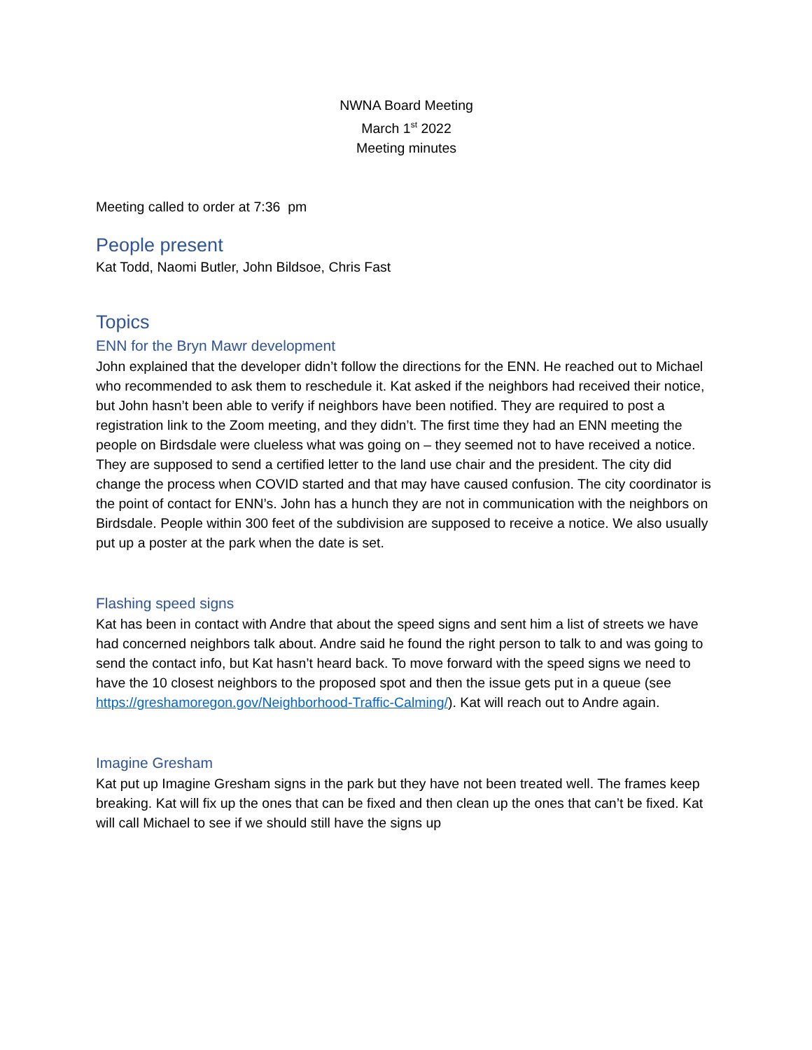NWNA Board Meeting
March 1<sup>st</sup> 2022
Meeting minutes
Meeting called to order at 7:36 pm
People present
Kat Todd, Naomi Butler, John Bildsoe, Chris Fast
Topics
ENN for the Bryn Mawr development
John explained that the developer didn’t follow the directions for the ENN. He reached out to Michael who recommended to ask them to reschedule it. Kat asked if the neighbors had received their notice, but John hasn’t been able to verify if neighbors have been notified. They are required to post a registration link to the Zoom meeting, and they didn’t. The first time they had an ENN meeting the people on Birdsdale were clueless what was going on – they seemed not to have received a notice. They are supposed to send a certified letter to the land use chair and the president. The city did change the process when COVID started and that may have caused confusion. The city coordinator is the point of contact for ENN’s. John has a hunch they are not in communication with the neighbors on Birdsdale. People within 300 feet of the subdivision are supposed to receive a notice. We also usually put up a poster at the park when the date is set.
Flashing speed signs
Kat has been in contact with Andre that about the speed signs and sent him a list of streets we have had concerned neighbors talk about. Andre said he found the right person to talk to and was going to send the contact info, but Kat hasn’t heard back. To move forward with the speed signs we need to have the 10 closest neighbors to the proposed spot and then the issue gets put in a queue (see https://greshamoregon.gov/Neighborhood-Traffic-Calming/). Kat will reach out to Andre again.
Imagine Gresham
Kat put up Imagine Gresham signs in the park but they have not been treated well. The frames keep breaking. Kat will fix up the ones that can be fixed and then clean up the ones that can’t be fixed. Kat will call Michael to see if we should still have the signs up